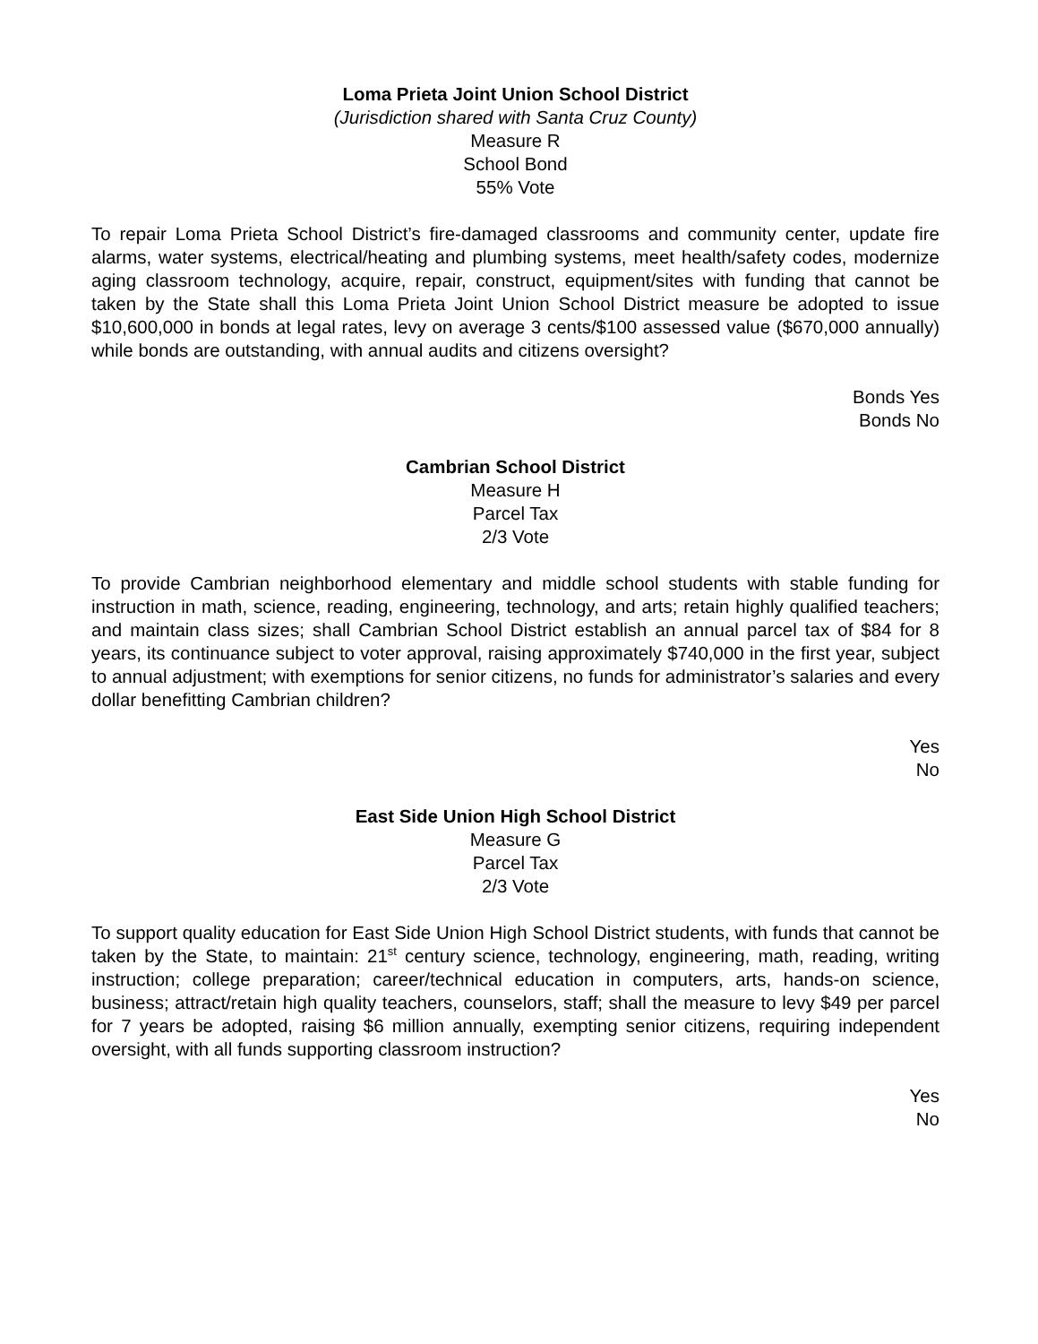Loma Prieta Joint Union School District
(Jurisdiction shared with Santa Cruz County)
Measure R
School Bond
55% Vote
To repair Loma Prieta School District’s fire-damaged classrooms and community center, update fire alarms, water systems, electrical/heating and plumbing systems, meet health/safety codes, modernize aging classroom technology, acquire, repair, construct, equipment/sites with funding that cannot be taken by the State shall this Loma Prieta Joint Union School District measure be adopted to issue $10,600,000 in bonds at legal rates, levy on average 3 cents/$100 assessed value ($670,000 annually) while bonds are outstanding, with annual audits and citizens oversight?
Bonds Yes
Bonds No
Cambrian School District
Measure H
Parcel Tax
2/3 Vote
To provide Cambrian neighborhood elementary and middle school students with stable funding for instruction in math, science, reading, engineering, technology, and arts; retain highly qualified teachers; and maintain class sizes; shall Cambrian School District establish an annual parcel tax of $84 for 8 years, its continuance subject to voter approval, raising approximately $740,000 in the first year, subject to annual adjustment; with exemptions for senior citizens, no funds for administrator’s salaries and every dollar benefitting Cambrian children?
Yes
No
East Side Union High School District
Measure G
Parcel Tax
2/3 Vote
To support quality education for East Side Union High School District students, with funds that cannot be taken by the State, to maintain: 21<sup>st</sup> century science, technology, engineering, math, reading, writing instruction; college preparation; career/technical education in computers, arts, hands-on science, business; attract/retain high quality teachers, counselors, staff; shall the measure to levy $49 per parcel for 7 years be adopted, raising $6 million annually, exempting senior citizens, requiring independent oversight, with all funds supporting classroom instruction?
Yes
No